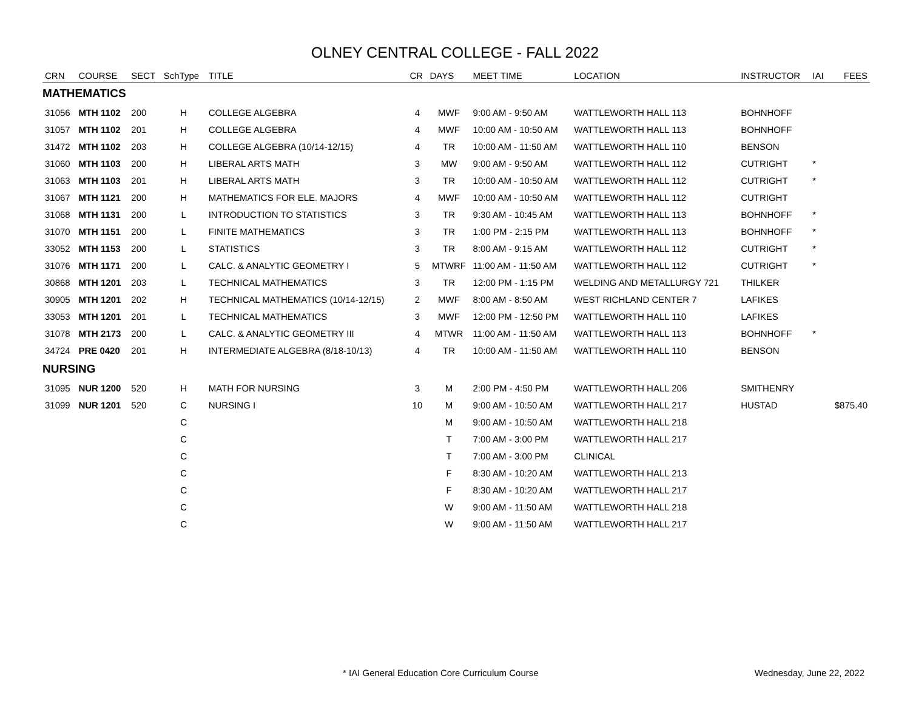OLNEY CENTRAL COLLEGE - FALL 2022
| CRN | COURSE | SECT | SchType | TITLE | CR | DAYS | MEET TIME | LOCATION | INSTRUCTOR | IAI | FEES |
| --- | --- | --- | --- | --- | --- | --- | --- | --- | --- | --- | --- |
| MATHEMATICS | | | | | | | | | | | |
| 31056 | MTH 1102 | 200 | H | COLLEGE ALGEBRA | 4 | MWF | 9:00 AM - 9:50 AM | WATTLEWORTH HALL 113 | BOHNHOFF | | |
| 31057 | MTH 1102 | 201 | H | COLLEGE ALGEBRA | 4 | MWF | 10:00 AM - 10:50 AM | WATTLEWORTH HALL 113 | BOHNHOFF | | |
| 31472 | MTH 1102 | 203 | H | COLLEGE ALGEBRA (10/14-12/15) | 4 | TR | 10:00 AM - 11:50 AM | WATTLEWORTH HALL 110 | BENSON | | |
| 31060 | MTH 1103 | 200 | H | LIBERAL ARTS MATH | 3 | MW | 9:00 AM - 9:50 AM | WATTLEWORTH HALL 112 | CUTRIGHT | * | |
| 31063 | MTH 1103 | 201 | H | LIBERAL ARTS MATH | 3 | TR | 10:00 AM - 10:50 AM | WATTLEWORTH HALL 112 | CUTRIGHT | * | |
| 31067 | MTH 1121 | 200 | H | MATHEMATICS FOR ELE. MAJORS | 4 | MWF | 10:00 AM - 10:50 AM | WATTLEWORTH HALL 112 | CUTRIGHT | | |
| 31068 | MTH 1131 | 200 | L | INTRODUCTION TO STATISTICS | 3 | TR | 9:30 AM - 10:45 AM | WATTLEWORTH HALL 113 | BOHNHOFF | * | |
| 31070 | MTH 1151 | 200 | L | FINITE MATHEMATICS | 3 | TR | 1:00 PM - 2:15 PM | WATTLEWORTH HALL 113 | BOHNHOFF | * | |
| 33052 | MTH 1153 | 200 | L | STATISTICS | 3 | TR | 8:00 AM - 9:15 AM | WATTLEWORTH HALL 112 | CUTRIGHT | * | |
| 31076 | MTH 1171 | 200 | L | CALC. & ANALYTIC GEOMETRY I | 5 | MTWRF | 11:00 AM - 11:50 AM | WATTLEWORTH HALL 112 | CUTRIGHT | * | |
| 30868 | MTH 1201 | 203 | L | TECHNICAL MATHEMATICS | 3 | TR | 12:00 PM - 1:15 PM | WELDING AND METALLURGY 721 | THILKER | | |
| 30905 | MTH 1201 | 202 | H | TECHNICAL MATHEMATICS (10/14-12/15) | 2 | MWF | 8:00 AM - 8:50 AM | WEST RICHLAND CENTER 7 | LAFIKES | | |
| 33053 | MTH 1201 | 201 | L | TECHNICAL MATHEMATICS | 3 | MWF | 12:00 PM - 12:50 PM | WATTLEWORTH HALL 110 | LAFIKES | | |
| 31078 | MTH 2173 | 200 | L | CALC. & ANALYTIC GEOMETRY III | 4 | MTWR | 11:00 AM - 11:50 AM | WATTLEWORTH HALL 113 | BOHNHOFF | * | |
| 34724 | PRE 0420 | 201 | H | INTERMEDIATE ALGEBRA (8/18-10/13) | 4 | TR | 10:00 AM - 11:50 AM | WATTLEWORTH HALL 110 | BENSON | | |
| NURSING | | | | | | | | | | | |
| 31095 | NUR 1200 | 520 | H | MATH FOR NURSING | 3 | M | 2:00 PM - 4:50 PM | WATTLEWORTH HALL 206 | SMITHENRY | | |
| 31099 | NUR 1201 | 520 | C | NURSING I | 10 | M | 9:00 AM - 10:50 AM | WATTLEWORTH HALL 217 | HUSTAD | | $875.40 |
| | | | C | | | M | 9:00 AM - 10:50 AM | WATTLEWORTH HALL 218 | | | |
| | | | C | | | T | 7:00 AM - 3:00 PM | WATTLEWORTH HALL 217 | | | |
| | | | C | | | T | 7:00 AM - 3:00 PM | CLINICAL | | | |
| | | | C | | | F | 8:30 AM - 10:20 AM | WATTLEWORTH HALL 213 | | | |
| | | | C | | | F | 8:30 AM - 10:20 AM | WATTLEWORTH HALL 217 | | | |
| | | | C | | | W | 9:00 AM - 11:50 AM | WATTLEWORTH HALL 218 | | | |
| | | | C | | | W | 9:00 AM - 11:50 AM | WATTLEWORTH HALL 217 | | | |
* IAI General Education Core Curriculum Course Wednesday, June 22, 2022